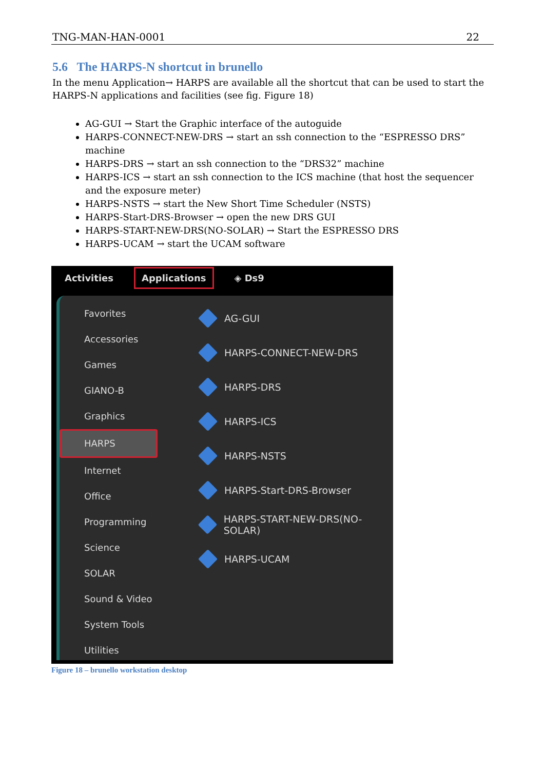TNG-MAN-HAN-0001 22
5.6 The HARPS-N shortcut in brunello
In the menu Application→ HARPS are available all the shortcut that can be used to start the HARPS-N applications and facilities (see fig. Figure 18)
AG-GUI → Start the Graphic interface of the autoguide
HARPS-CONNECT-NEW-DRS → start an ssh connection to the “ESPRESSO DRS” machine
HARPS-DRS → start an ssh connection to the “DRS32” machine
HARPS-ICS → start an ssh connection to the ICS machine (that host the sequencer and the exposure meter)
HARPS-NSTS → start the New Short Time Scheduler (NSTS)
HARPS-Start-DRS-Browser → open the new DRS GUI
HARPS-START-NEW-DRS(NO-SOLAR) → Start the ESPRESSO DRS
HARPS-UCAM → start the UCAM software
Activities Applications ◈ Ds9
Favorites
Accessories
Games
GIANO-B
Graphics
HARPS
Internet
Office
Programming
Science
SOLAR
Sound & Video
System Tools
Utilities
AG-GUI
HARPS-CONNECT-NEW-DRS
HARPS-DRS
HARPS-ICS
HARPS-NSTS
HARPS-Start-DRS-Browser
HARPS-START-NEW-DRS(NO-SOLAR)
HARPS-UCAM
Figure 18 – brunello workstation desktop